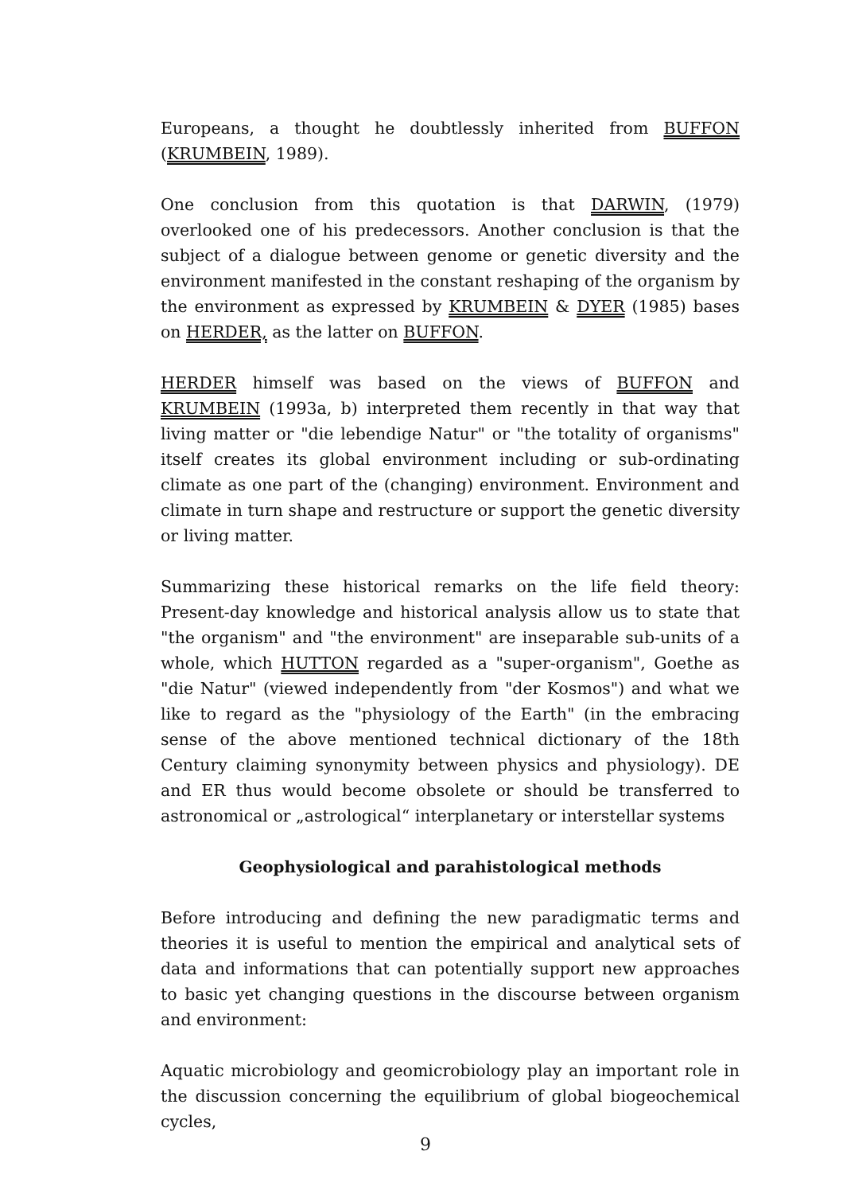Europeans, a thought he doubtlessly inherited from BUFFON (KRUMBEIN, 1989).
One conclusion from this quotation is that DARWIN, (1979) overlooked one of his predecessors. Another conclusion is that the subject of a dialogue between genome or genetic diversity and the environment manifested in the constant reshaping of the organism by the environment as expressed by KRUMBEIN & DYER (1985) bases on HERDER, as the latter on BUFFON.
HERDER himself was based on the views of BUFFON and KRUMBEIN (1993a, b) interpreted them recently in that way that living matter or "die lebendige Natur" or "the totality of organisms" itself creates its global environment including or sub-ordinating climate as one part of the (changing) environment. Environment and climate in turn shape and restructure or support the genetic diversity or living matter.
Summarizing these historical remarks on the life field theory: Present-day knowledge and historical analysis allow us to state that "the organism" and "the environment" are inseparable sub-units of a whole, which HUTTON regarded as a "super-organism", Goethe as "die Natur" (viewed independently from "der Kosmos") and what we like to regard as the "physiology of the Earth" (in the embracing sense of the above mentioned technical dictionary of the 18th Century claiming synonymity between physics and physiology). DE and ER thus would become obsolete or should be transferred to astronomical or „astrological“ interplanetary or interstellar systems
Geophysiological and parahistological methods
Before introducing and defining the new paradigmatic terms and theories it is useful to mention the empirical and analytical sets of data and informations that can potentially support new approaches to basic yet changing questions in the discourse between organism and environment:
Aquatic microbiology and geomicrobiology play an important role in the discussion concerning the equilibrium of global biogeochemical cycles,
9